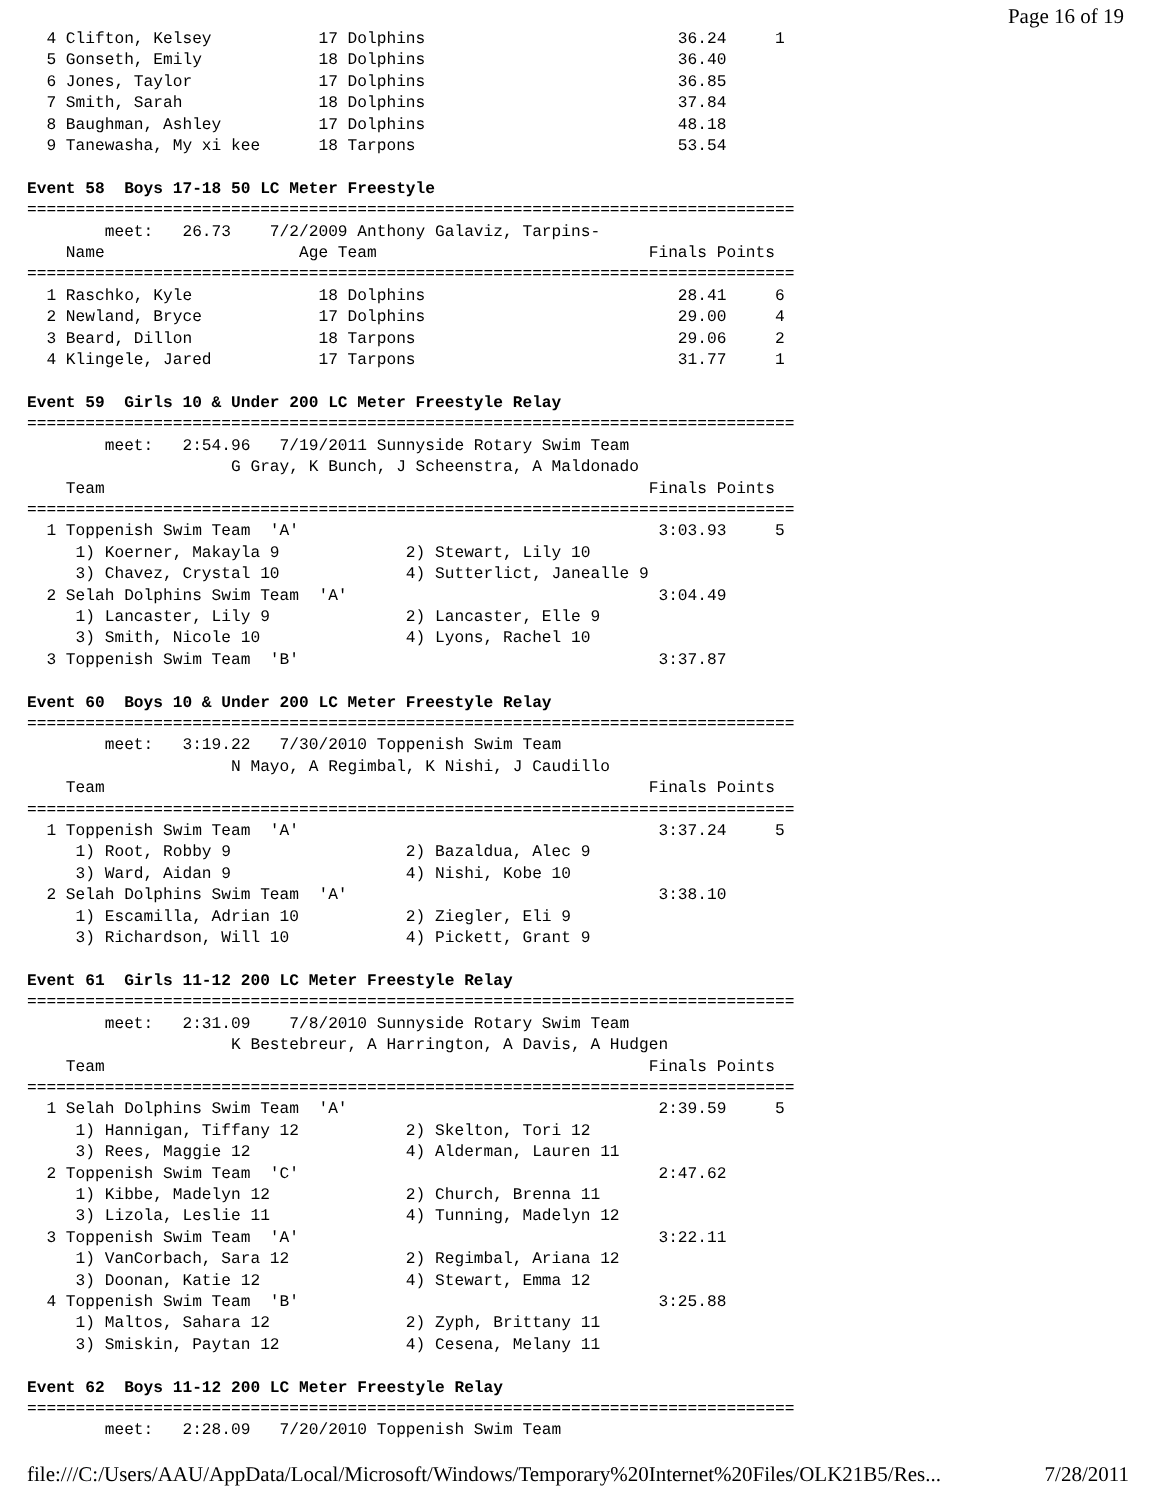Page 16 of 19
  4 Clifton, Kelsey           17 Dolphins                          36.24     1
  5 Gonseth, Emily            18 Dolphins                          36.40
  6 Jones, Taylor             17 Dolphins                          36.85
  7 Smith, Sarah              18 Dolphins                          37.84
  8 Baughman, Ashley          17 Dolphins                          48.18
  9 Tanewasha, My xi kee      18 Tarpons                           53.54

Event 58  Boys 17-18 50 LC Meter Freestyle
===============================================================================
        meet:   26.73    7/2/2009 Anthony Galaviz, Tarpins-
    Name                    Age Team                            Finals Points
===============================================================================
  1 Raschko, Kyle             18 Dolphins                          28.41     6
  2 Newland, Bryce            17 Dolphins                          29.00     4
  3 Beard, Dillon             18 Tarpons                           29.06     2
  4 Klingele, Jared           17 Tarpons                           31.77     1

Event 59  Girls 10 & Under 200 LC Meter Freestyle Relay
===============================================================================
        meet:   2:54.96   7/19/2011 Sunnyside Rotary Swim Team
                     G Gray, K Bunch, J Scheenstra, A Maldonado
    Team                                                        Finals Points
===============================================================================
  1 Toppenish Swim Team  'A'                                     3:03.93     5
     1) Koerner, Makayla 9             2) Stewart, Lily 10
     3) Chavez, Crystal 10             4) Sutterlict, Janealle 9
  2 Selah Dolphins Swim Team  'A'                                3:04.49
     1) Lancaster, Lily 9              2) Lancaster, Elle 9
     3) Smith, Nicole 10               4) Lyons, Rachel 10
  3 Toppenish Swim Team  'B'                                     3:37.87

Event 60  Boys 10 & Under 200 LC Meter Freestyle Relay
===============================================================================
        meet:   3:19.22   7/30/2010 Toppenish Swim Team
                     N Mayo, A Regimbal, K Nishi, J Caudillo
    Team                                                        Finals Points
===============================================================================
  1 Toppenish Swim Team  'A'                                     3:37.24     5
     1) Root, Robby 9                  2) Bazaldua, Alec 9
     3) Ward, Aidan 9                  4) Nishi, Kobe 10
  2 Selah Dolphins Swim Team  'A'                                3:38.10
     1) Escamilla, Adrian 10           2) Ziegler, Eli 9
     3) Richardson, Will 10            4) Pickett, Grant 9

Event 61  Girls 11-12 200 LC Meter Freestyle Relay
===============================================================================
        meet:   2:31.09    7/8/2010 Sunnyside Rotary Swim Team
                     K Bestebreur, A Harrington, A Davis, A Hudgen
    Team                                                        Finals Points
===============================================================================
  1 Selah Dolphins Swim Team  'A'                                2:39.59     5
     1) Hannigan, Tiffany 12           2) Skelton, Tori 12
     3) Rees, Maggie 12                4) Alderman, Lauren 11
  2 Toppenish Swim Team  'C'                                     2:47.62
     1) Kibbe, Madelyn 12              2) Church, Brenna 11
     3) Lizola, Leslie 11              4) Tunning, Madelyn 12
  3 Toppenish Swim Team  'A'                                     3:22.11
     1) VanCorbach, Sara 12            2) Regimbal, Ariana 12
     3) Doonan, Katie 12               4) Stewart, Emma 12
  4 Toppenish Swim Team  'B'                                     3:25.88
     1) Maltos, Sahara 12              2) Zyph, Brittany 11
     3) Smiskin, Paytan 12             4) Cesena, Melany 11

Event 62  Boys 11-12 200 LC Meter Freestyle Relay
===============================================================================
        meet:   2:28.09   7/20/2010 Toppenish Swim Team
file:///C:/Users/AAU/AppData/Local/Microsoft/Windows/Temporary%20Internet%20Files/OLK21B5/Res... 7/28/2011